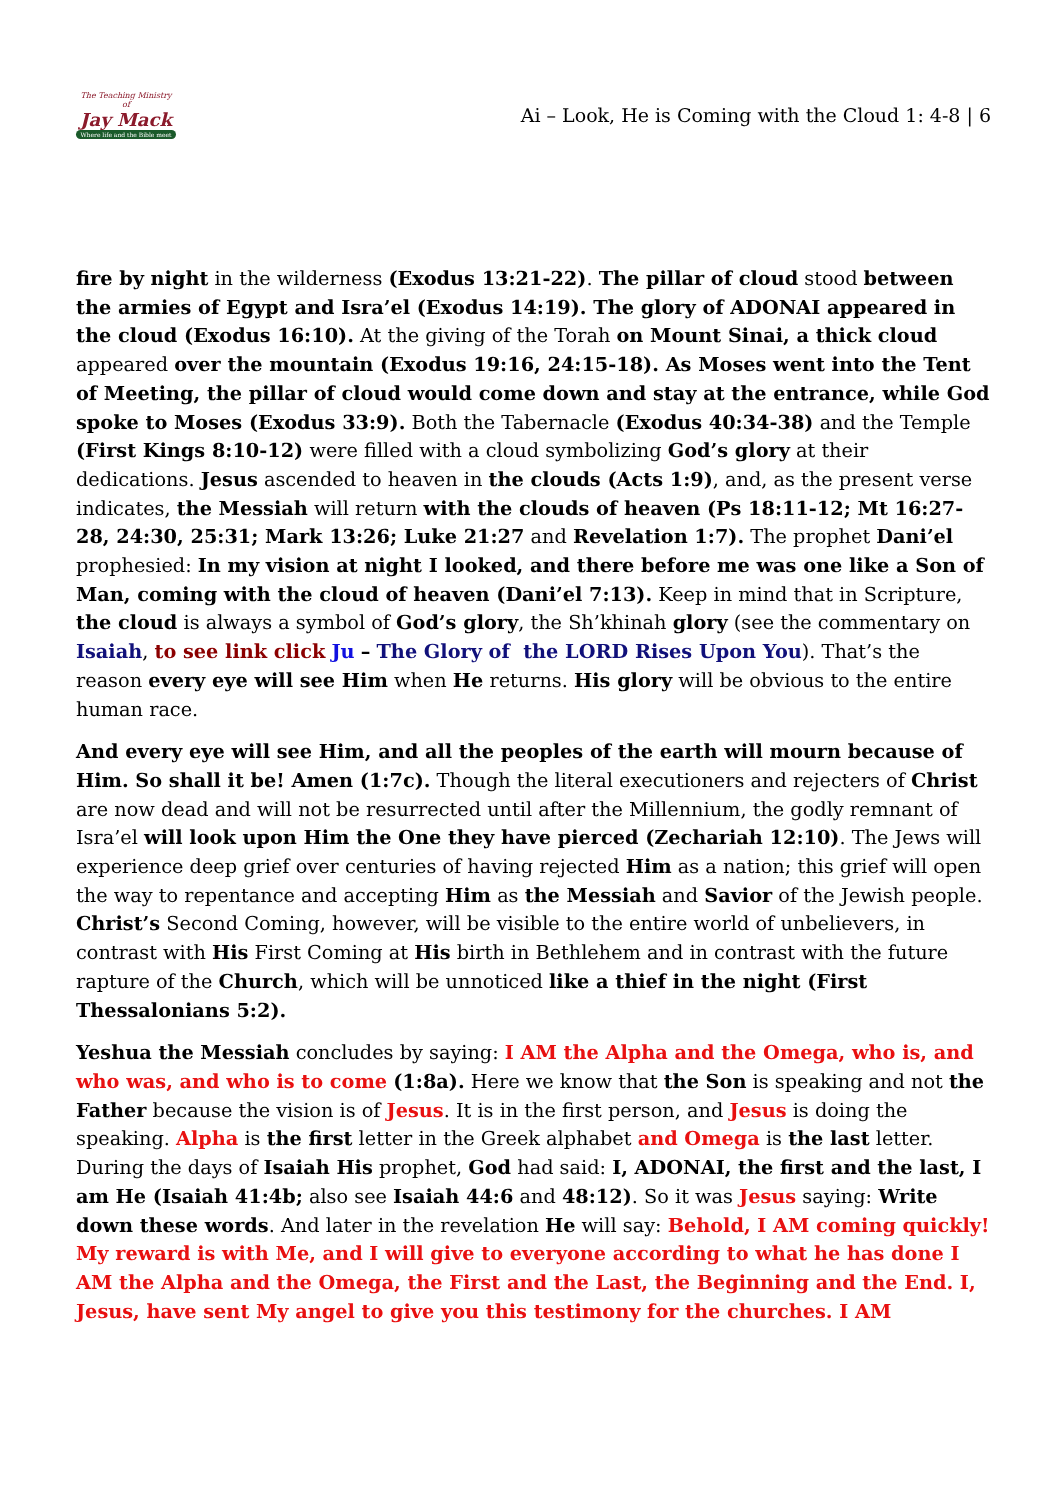The Teaching Ministry of
Jay Mack
Where life and the Bible meet
Ai – Look, He is Coming with the Cloud 1: 4-8 | 6
fire by night in the wilderness (Exodus 13:21-22). The pillar of cloud stood between the armies of Egypt and Isra’el (Exodus 14:19). The glory of ADONAI appeared in the cloud (Exodus 16:10). At the giving of the Torah on Mount Sinai, a thick cloud appeared over the mountain (Exodus 19:16, 24:15-18). As Moses went into the Tent of Meeting, the pillar of cloud would come down and stay at the entrance, while God spoke to Moses (Exodus 33:9). Both the Tabernacle (Exodus 40:34-38) and the Temple (First Kings 8:10-12) were filled with a cloud symbolizing God’s glory at their dedications. Jesus ascended to heaven in the clouds (Acts 1:9), and, as the present verse indicates, the Messiah will return with the clouds of heaven (Ps 18:11-12; Mt 16:27-28, 24:30, 25:31; Mark 13:26; Luke 21:27 and Revelation 1:7). The prophet Dani’el prophesied: In my vision at night I looked, and there before me was one like a Son of Man, coming with the cloud of heaven (Dani’el 7:13). Keep in mind that in Scripture, the cloud is always a symbol of God’s glory, the Sh’khinah glory (see the commentary on Isaiah, to see link click Ju – The Glory of the LORD Rises Upon You). That’s the reason every eye will see Him when He returns. His glory will be obvious to the entire human race.
And every eye will see Him, and all the peoples of the earth will mourn because of Him. So shall it be! Amen (1:7c). Though the literal executioners and rejecters of Christ are now dead and will not be resurrected until after the Millennium, the godly remnant of Isra’el will look upon Him the One they have pierced (Zechariah 12:10). The Jews will experience deep grief over centuries of having rejected Him as a nation; this grief will open the way to repentance and accepting Him as the Messiah and Savior of the Jewish people. Christ’s Second Coming, however, will be visible to the entire world of unbelievers, in contrast with His First Coming at His birth in Bethlehem and in contrast with the future rapture of the Church, which will be unnoticed like a thief in the night (First Thessalonians 5:2).
Yeshua the Messiah concludes by saying: I AM the Alpha and the Omega, who is, and who was, and who is to come (1:8a). Here we know that the Son is speaking and not the Father because the vision is of Jesus. It is in the first person, and Jesus is doing the speaking. Alpha is the first letter in the Greek alphabet and Omega is the last letter. During the days of Isaiah His prophet, God had said: I, ADONAI, the first and the last, I am He (Isaiah 41:4b; also see Isaiah 44:6 and 48:12). So it was Jesus saying: Write down these words. And later in the revelation He will say: Behold, I AM coming quickly! My reward is with Me, and I will give to everyone according to what he has done I AM the Alpha and the Omega, the First and the Last, the Beginning and the End. I, Jesus, have sent My angel to give you this testimony for the churches. I AM